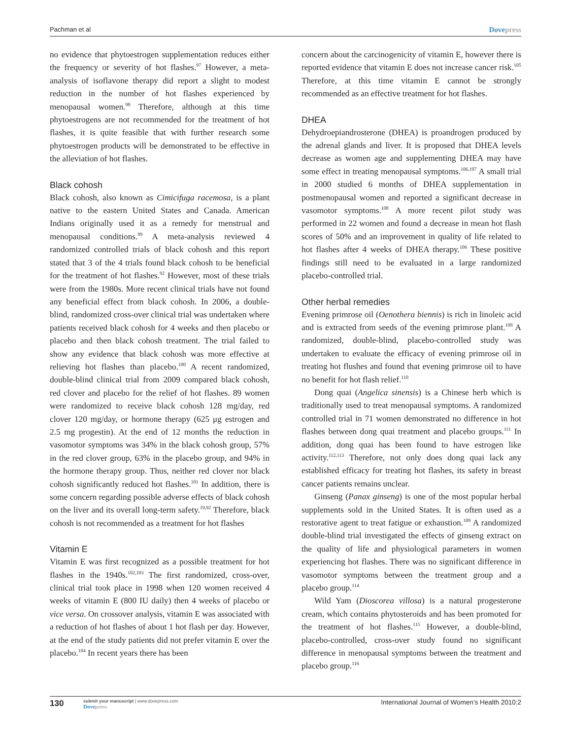Pachman et al
Dovepress
no evidence that phytoestrogen supplementation reduces either the frequency or severity of hot flashes.<sup>97</sup> However, a meta-analysis of isoflavone therapy did report a slight to modest reduction in the number of hot flashes experienced by menopausal women.<sup>98</sup> Therefore, although at this time phytoestrogens are not recommended for the treatment of hot flashes, it is quite feasible that with further research some phytoestrogen products will be demonstrated to be effective in the alleviation of hot flashes.
Black cohosh
Black cohosh, also known as Cimicifuga racemosa, is a plant native to the eastern United States and Canada. American Indians originally used it as a remedy for menstrual and menopausal conditions.<sup>99</sup> A meta-analysis reviewed 4 randomized controlled trials of black cohosh and this report stated that 3 of the 4 trials found black cohosh to be beneficial for the treatment of hot flashes.<sup>92</sup> However, most of these trials were from the 1980s. More recent clinical trials have not found any beneficial effect from black cohosh. In 2006, a double-blind, randomized cross-over clinical trial was undertaken where patients received black cohosh for 4 weeks and then placebo or placebo and then black cohosh treatment. The trial failed to show any evidence that black cohosh was more effective at relieving hot flashes than placebo.<sup>100</sup> A recent randomized, double-blind clinical trial from 2009 compared black cohosh, red clover and placebo for the relief of hot flashes. 89 women were randomized to receive black cohosh 128 mg/day, red clover 120 mg/day, or hormone therapy (625 μg estrogen and 2.5 mg progestin). At the end of 12 months the reduction in vasomotor symptoms was 34% in the black cohosh group, 57% in the red clover group, 63% in the placebo group, and 94% in the hormone therapy group. Thus, neither red clover nor black cohosh significantly reduced hot flashes.<sup>101</sup> In addition, there is some concern regarding possible adverse effects of black cohosh on the liver and its overall long-term safety.<sup>19,92</sup> Therefore, black cohosh is not recommended as a treatment for hot flashes
Vitamin E
Vitamin E was first recognized as a possible treatment for hot flashes in the 1940s.<sup>102,103</sup> The first randomized, cross-over, clinical trial took place in 1998 when 120 women received 4 weeks of vitamin E (800 IU daily) then 4 weeks of placebo or vice versa. On crossover analysis, vitamin E was associated with a reduction of hot flashes of about 1 hot flash per day. However, at the end of the study patients did not prefer vitamin E over the placebo.<sup>104</sup> In recent years there has been
concern about the carcinogenicity of vitamin E, however there is reported evidence that vitamin E does not increase cancer risk.<sup>105</sup> Therefore, at this time vitamin E cannot be strongly recommended as an effective treatment for hot flashes.
DHEA
Dehydroepiandrosterone (DHEA) is proandrogen produced by the adrenal glands and liver. It is proposed that DHEA levels decrease as women age and supplementing DHEA may have some effect in treating menopausal symptoms.<sup>106,107</sup> A small trial in 2000 studied 6 months of DHEA supplementation in postmenopausal women and reported a significant decrease in vasomotor symptoms.<sup>108</sup> A more recent pilot study was performed in 22 women and found a decrease in mean hot flash scores of 50% and an improvement in quality of life related to hot flashes after 4 weeks of DHEA therapy.<sup>106</sup> These positive findings still need to be evaluated in a large randomized placebo-controlled trial.
Other herbal remedies
Evening primrose oil (Oenothera biennis) is rich in linoleic acid and is extracted from seeds of the evening primrose plant.<sup>109</sup> A randomized, double-blind, placebo-controlled study was undertaken to evaluate the efficacy of evening primrose oil in treating hot flushes and found that evening primrose oil to have no benefit for hot flash relief.<sup>110</sup>
Dong quai (Angelica sinensis) is a Chinese herb which is traditionally used to treat menopausal symptoms. A randomized controlled trial in 71 women demonstrated no difference in hot flashes between dong quai treatment and placebo groups.<sup>111</sup> In addition, dong quai has been found to have estrogen like activity.<sup>112,113</sup> Therefore, not only does dong quai lack any established efficacy for treating hot flashes, its safety in breast cancer patients remains unclear.
Ginseng (Panax ginseng) is one of the most popular herbal supplements sold in the United States. It is often used as a restorative agent to treat fatigue or exhaustion.<sup>109</sup> A randomized double-blind trial investigated the effects of ginseng extract on the quality of life and physiological parameters in women experiencing hot flashes. There was no significant difference in vasomotor symptoms between the treatment group and a placebo group.<sup>114</sup>
Wild Yam (Dioscorea villosa) is a natural progesterone cream, which contains phytosteroids and has been promoted for the treatment of hot flashes.<sup>115</sup> However, a double-blind, placebo-controlled, cross-over study found no significant difference in menopausal symptoms between the treatment and placebo group.<sup>116</sup>
130
submit your manuscript | www.dovepress.com
Dovepress
International Journal of Women’s Health 2010:2